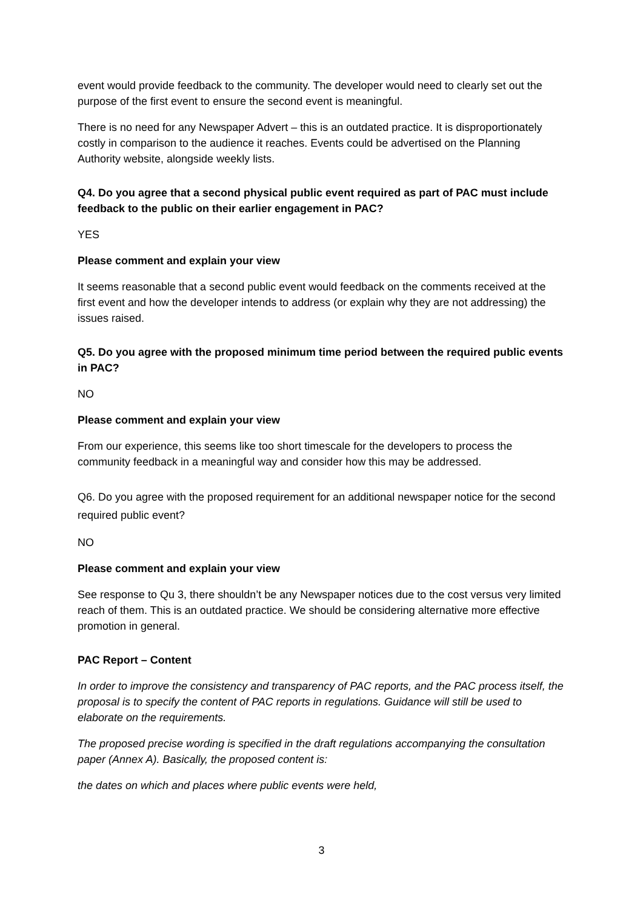event would provide feedback to the community. The developer would need to clearly set out the purpose of the first event to ensure the second event is meaningful.
There is no need for any Newspaper Advert – this is an outdated practice. It is disproportionately costly in comparison to the audience it reaches. Events could be advertised on the Planning Authority website, alongside weekly lists.
Q4. Do you agree that a second physical public event required as part of PAC must include feedback to the public on their earlier engagement in PAC?
YES
Please comment and explain your view
It seems reasonable that a second public event would feedback on the comments received at the first event and how the developer intends to address (or explain why they are not addressing) the issues raised.
Q5. Do you agree with the proposed minimum time period between the required public events in PAC?
NO
Please comment and explain your view
From our experience, this seems like too short timescale for the developers to process the community feedback in a meaningful way and consider how this may be addressed.
Q6. Do you agree with the proposed requirement for an additional newspaper notice for the second required public event?
NO
Please comment and explain your view
See response to Qu 3, there shouldn’t be any Newspaper notices due to the cost versus very limited reach of them. This is an outdated practice. We should be considering alternative more effective promotion in general.
PAC Report – Content
In order to improve the consistency and transparency of PAC reports, and the PAC process itself, the proposal is to specify the content of PAC reports in regulations. Guidance will still be used to elaborate on the requirements.
The proposed precise wording is specified in the draft regulations accompanying the consultation paper (Annex A). Basically, the proposed content is:
the dates on which and places where public events were held,
3